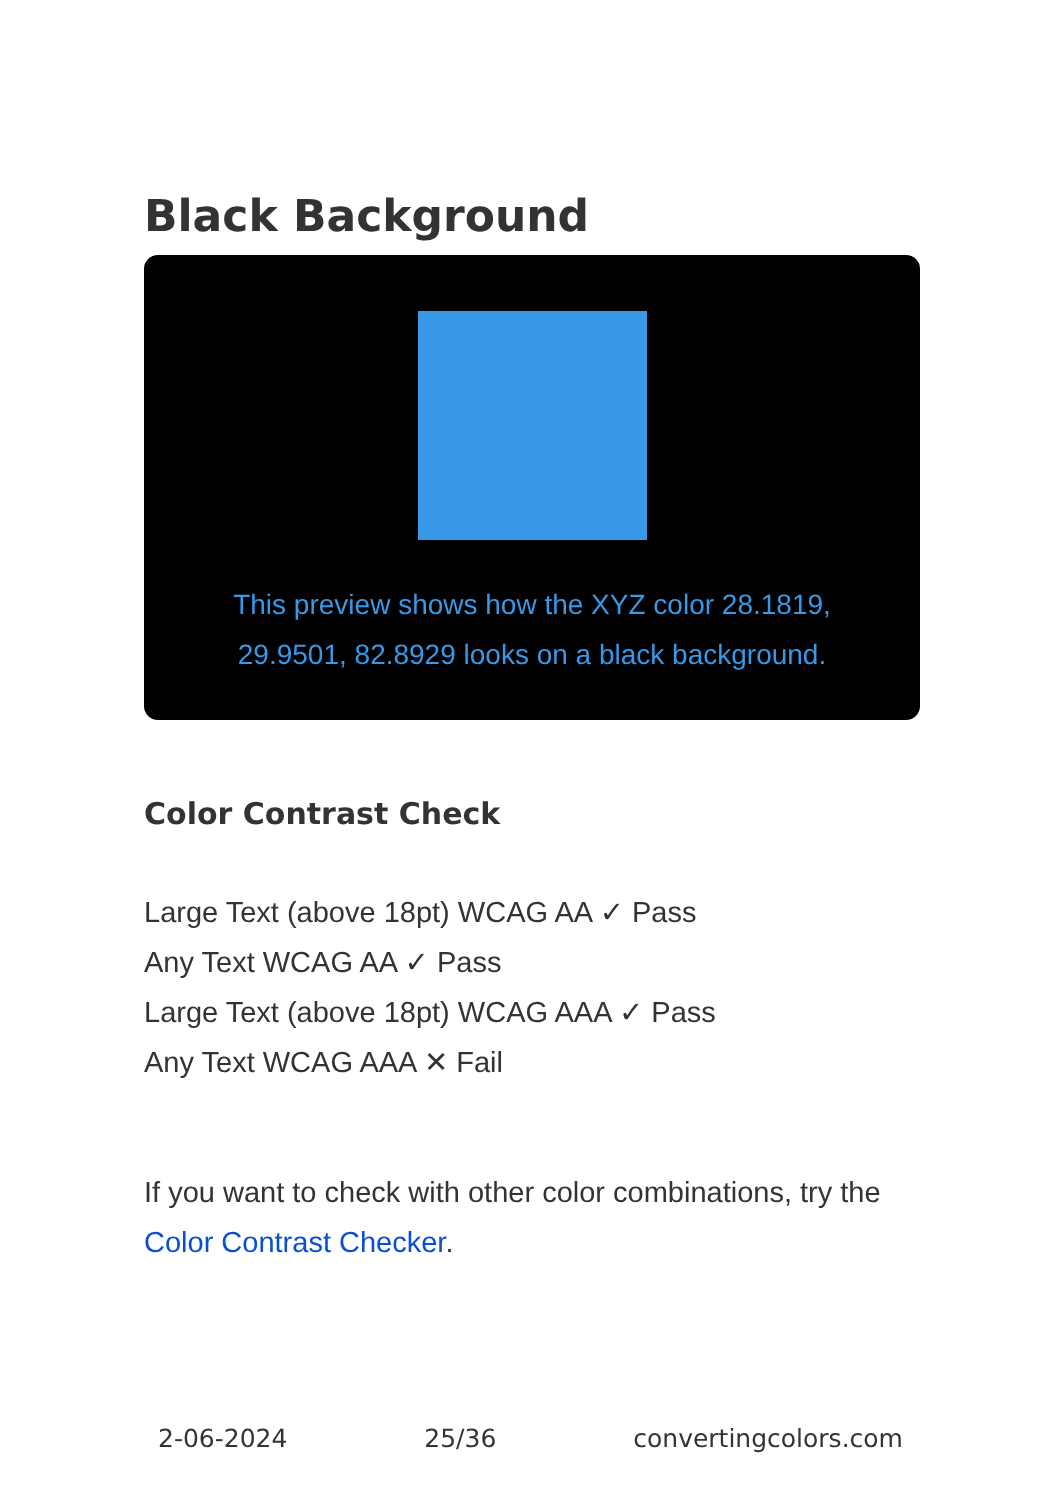Black Background
This preview shows how the XYZ color 28.1819, 29.9501, 82.8929 looks on a black background.
Color Contrast Check
Large Text (above 18pt) WCAG AA ✓ Pass
Any Text WCAG AA ✓ Pass
Large Text (above 18pt) WCAG AAA ✓ Pass
Any Text WCAG AAA ✕ Fail
If you want to check with other color combinations, try the Color Contrast Checker.
2-06-2024 25/36 convertingcolors.com